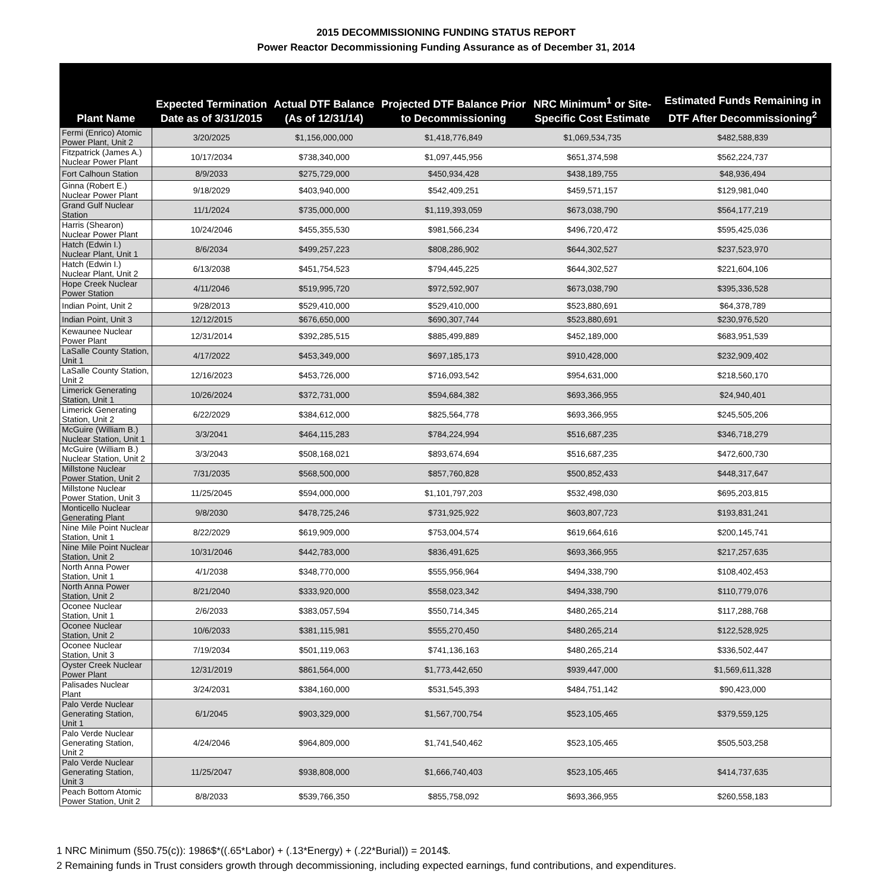2015 DECOMMISSIONING FUNDING STATUS REPORT
Power Reactor Decommissioning Funding Assurance as of December 31, 2014
| Plant Name | Expected Termination Date as of 3/31/2015 | Actual DTF Balance (As of 12/31/14) | Projected DTF Balance Prior to Decommissioning | NRC Minimum<sup>1</sup> or Site-Specific Cost Estimate | Estimated Funds Remaining in DTF After Decommissioning<sup>2</sup> |
| --- | --- | --- | --- | --- | --- |
| Fermi (Enrico) Atomic Power Plant, Unit 2 | 3/20/2025 | $1,156,000,000 | $1,418,776,849 | $1,069,534,735 | $482,588,839 |
| Fitzpatrick (James A.) Nuclear Power Plant | 10/17/2034 | $738,340,000 | $1,097,445,956 | $651,374,598 | $562,224,737 |
| Fort Calhoun Station | 8/9/2033 | $275,729,000 | $450,934,428 | $438,189,755 | $48,936,494 |
| Ginna (Robert E.) Nuclear Power Plant | 9/18/2029 | $403,940,000 | $542,409,251 | $459,571,157 | $129,981,040 |
| Grand Gulf Nuclear Station | 11/1/2024 | $735,000,000 | $1,119,393,059 | $673,038,790 | $564,177,219 |
| Harris (Shearon) Nuclear Power Plant | 10/24/2046 | $455,355,530 | $981,566,234 | $496,720,472 | $595,425,036 |
| Hatch (Edwin I.) Nuclear Plant, Unit 1 | 8/6/2034 | $499,257,223 | $808,286,902 | $644,302,527 | $237,523,970 |
| Hatch (Edwin I.) Nuclear Plant, Unit 2 | 6/13/2038 | $451,754,523 | $794,445,225 | $644,302,527 | $221,604,106 |
| Hope Creek Nuclear Power Station | 4/11/2046 | $519,995,720 | $972,592,907 | $673,038,790 | $395,336,528 |
| Indian Point, Unit 2 | 9/28/2013 | $529,410,000 | $529,410,000 | $523,880,691 | $64,378,789 |
| Indian Point, Unit 3 | 12/12/2015 | $676,650,000 | $690,307,744 | $523,880,691 | $230,976,520 |
| Kewaunee Nuclear Power Plant | 12/31/2014 | $392,285,515 | $885,499,889 | $452,189,000 | $683,951,539 |
| LaSalle County Station, Unit 1 | 4/17/2022 | $453,349,000 | $697,185,173 | $910,428,000 | $232,909,402 |
| LaSalle County Station, Unit 2 | 12/16/2023 | $453,726,000 | $716,093,542 | $954,631,000 | $218,560,170 |
| Limerick Generating Station, Unit 1 | 10/26/2024 | $372,731,000 | $594,684,382 | $693,366,955 | $24,940,401 |
| Limerick Generating Station, Unit 2 | 6/22/2029 | $384,612,000 | $825,564,778 | $693,366,955 | $245,505,206 |
| McGuire (William B.) Nuclear Station, Unit 1 | 3/3/2041 | $464,115,283 | $784,224,994 | $516,687,235 | $346,718,279 |
| McGuire (William B.) Nuclear Station, Unit 2 | 3/3/2043 | $508,168,021 | $893,674,694 | $516,687,235 | $472,600,730 |
| Millstone Nuclear Power Station, Unit 2 | 7/31/2035 | $568,500,000 | $857,760,828 | $500,852,433 | $448,317,647 |
| Millstone Nuclear Power Station, Unit 3 | 11/25/2045 | $594,000,000 | $1,101,797,203 | $532,498,030 | $695,203,815 |
| Monticello Nuclear Generating Plant | 9/8/2030 | $478,725,246 | $731,925,922 | $603,807,723 | $193,831,241 |
| Nine Mile Point Nuclear Station, Unit 1 | 8/22/2029 | $619,909,000 | $753,004,574 | $619,664,616 | $200,145,741 |
| Nine Mile Point Nuclear Station, Unit 2 | 10/31/2046 | $442,783,000 | $836,491,625 | $693,366,955 | $217,257,635 |
| North Anna Power Station, Unit 1 | 4/1/2038 | $348,770,000 | $555,956,964 | $494,338,790 | $108,402,453 |
| North Anna Power Station, Unit 2 | 8/21/2040 | $333,920,000 | $558,023,342 | $494,338,790 | $110,779,076 |
| Oconee Nuclear Station, Unit 1 | 2/6/2033 | $383,057,594 | $550,714,345 | $480,265,214 | $117,288,768 |
| Oconee Nuclear Station, Unit 2 | 10/6/2033 | $381,115,981 | $555,270,450 | $480,265,214 | $122,528,925 |
| Oconee Nuclear Station, Unit 3 | 7/19/2034 | $501,119,063 | $741,136,163 | $480,265,214 | $336,502,447 |
| Oyster Creek Nuclear Power Plant | 12/31/2019 | $861,564,000 | $1,773,442,650 | $939,447,000 | $1,569,611,328 |
| Palisades Nuclear Plant | 3/24/2031 | $384,160,000 | $531,545,393 | $484,751,142 | $90,423,000 |
| Palo Verde Nuclear Generating Station, Unit 1 | 6/1/2045 | $903,329,000 | $1,567,700,754 | $523,105,465 | $379,559,125 |
| Palo Verde Nuclear Generating Station, Unit 2 | 4/24/2046 | $964,809,000 | $1,741,540,462 | $523,105,465 | $505,503,258 |
| Palo Verde Nuclear Generating Station, Unit 3 | 11/25/2047 | $938,808,000 | $1,666,740,403 | $523,105,465 | $414,737,635 |
| Peach Bottom Atomic Power Station, Unit 2 | 8/8/2033 | $539,766,350 | $855,758,092 | $693,366,955 | $260,558,183 |
1 NRC Minimum (§50.75(c)): 1986$*((.65*Labor) + (.13*Energy) + (.22*Burial)) = 2014$.
2 Remaining funds in Trust considers growth through decommissioning, including expected earnings, fund contributions, and expenditures.